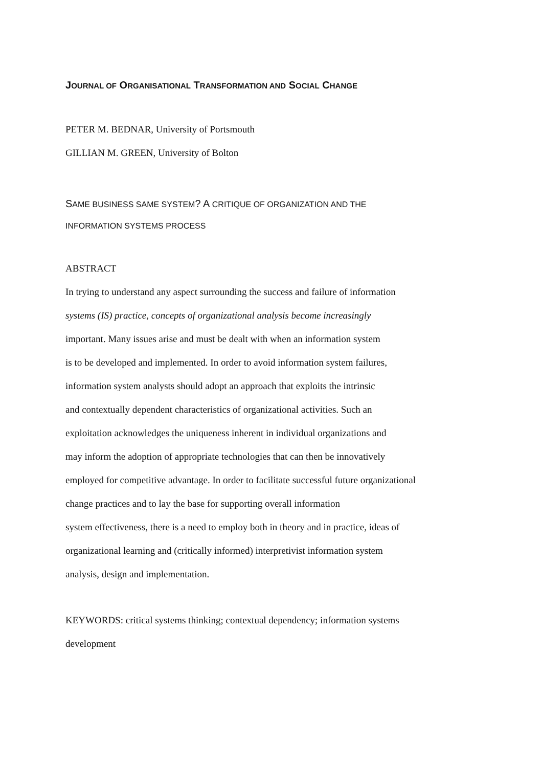JOURNAL OF ORGANISATIONAL TRANSFORMATION AND SOCIAL CHANGE
PETER M. BEDNAR, University of Portsmouth
GILLIAN M. GREEN, University of Bolton
SAME BUSINESS SAME SYSTEM? A CRITIQUE OF ORGANIZATION AND THE
INFORMATION SYSTEMS PROCESS
ABSTRACT
In trying to understand any aspect surrounding the success and failure of information
systems (IS) practice, concepts of organizational analysis become increasingly
important. Many issues arise and must be dealt with when an information system
is to be developed and implemented. In order to avoid information system failures,
information system analysts should adopt an approach that exploits the intrinsic
and contextually dependent characteristics of organizational activities. Such an
exploitation acknowledges the uniqueness inherent in individual organizations and
may inform the adoption of appropriate technologies that can then be innovatively
employed for competitive advantage. In order to facilitate successful future organizational
change practices and to lay the base for supporting overall information
system effectiveness, there is a need to employ both in theory and in practice, ideas of
organizational learning and (critically informed) interpretivist information system
analysis, design and implementation.
KEYWORDS: critical systems thinking; contextual dependency; information systems
development